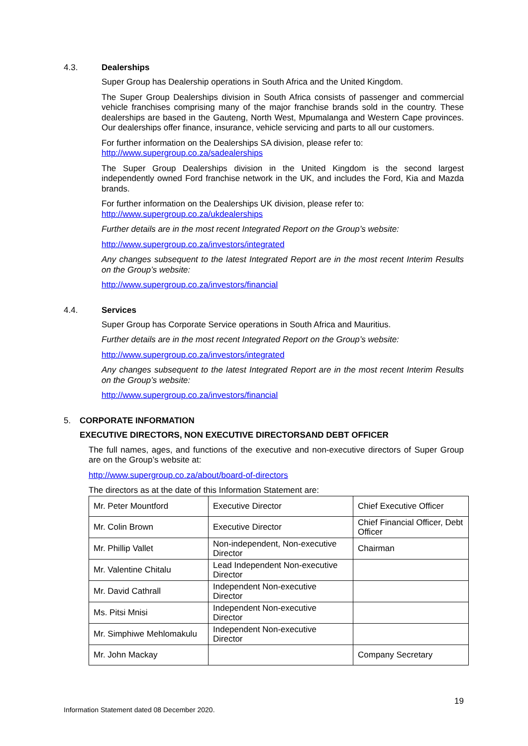4.3. Dealerships
Super Group has Dealership operations in South Africa and the United Kingdom.
The Super Group Dealerships division in South Africa consists of passenger and commercial vehicle franchises comprising many of the major franchise brands sold in the country. These dealerships are based in the Gauteng, North West, Mpumalanga and Western Cape provinces. Our dealerships offer finance, insurance, vehicle servicing and parts to all our customers.
For further information on the Dealerships SA division, please refer to:
http://www.supergroup.co.za/sadealerships
The Super Group Dealerships division in the United Kingdom is the second largest independently owned Ford franchise network in the UK, and includes the Ford, Kia and Mazda brands.
For further information on the Dealerships UK division, please refer to:
http://www.supergroup.co.za/ukdealerships
Further details are in the most recent Integrated Report on the Group’s website:
http://www.supergroup.co.za/investors/integrated
Any changes subsequent to the latest Integrated Report are in the most recent Interim Results on the Group’s website:
http://www.supergroup.co.za/investors/financial
4.4. Services
Super Group has Corporate Service operations in South Africa and Mauritius.
Further details are in the most recent Integrated Report on the Group’s website:
http://www.supergroup.co.za/investors/integrated
Any changes subsequent to the latest Integrated Report are in the most recent Interim Results on the Group’s website:
http://www.supergroup.co.za/investors/financial
5. CORPORATE INFORMATION
EXECUTIVE DIRECTORS, NON EXECUTIVE DIRECTORSAND DEBT OFFICER
The full names, ages, and functions of the executive and non-executive directors of Super Group are on the Group’s website at:
http://www.supergroup.co.za/about/board-of-directors
The directors as at the date of this Information Statement are:
| Mr. Peter Mountford | Executive Director | Chief Executive Officer |
| Mr. Colin Brown | Executive Director | Chief Financial Officer, Debt Officer |
| Mr. Phillip Vallet | Non-independent, Non-executive Director | Chairman |
| Mr. Valentine Chitalu | Lead Independent Non-executive Director | |
| Mr. David Cathrall | Independent Non-executive Director | |
| Ms. Pitsi Mnisi | Independent Non-executive Director | |
| Mr. Simphiwe Mehlomakulu | Independent Non-executive Director | |
| Mr. John Mackay | | Company Secretary |
19
Information Statement dated 08 December 2020.